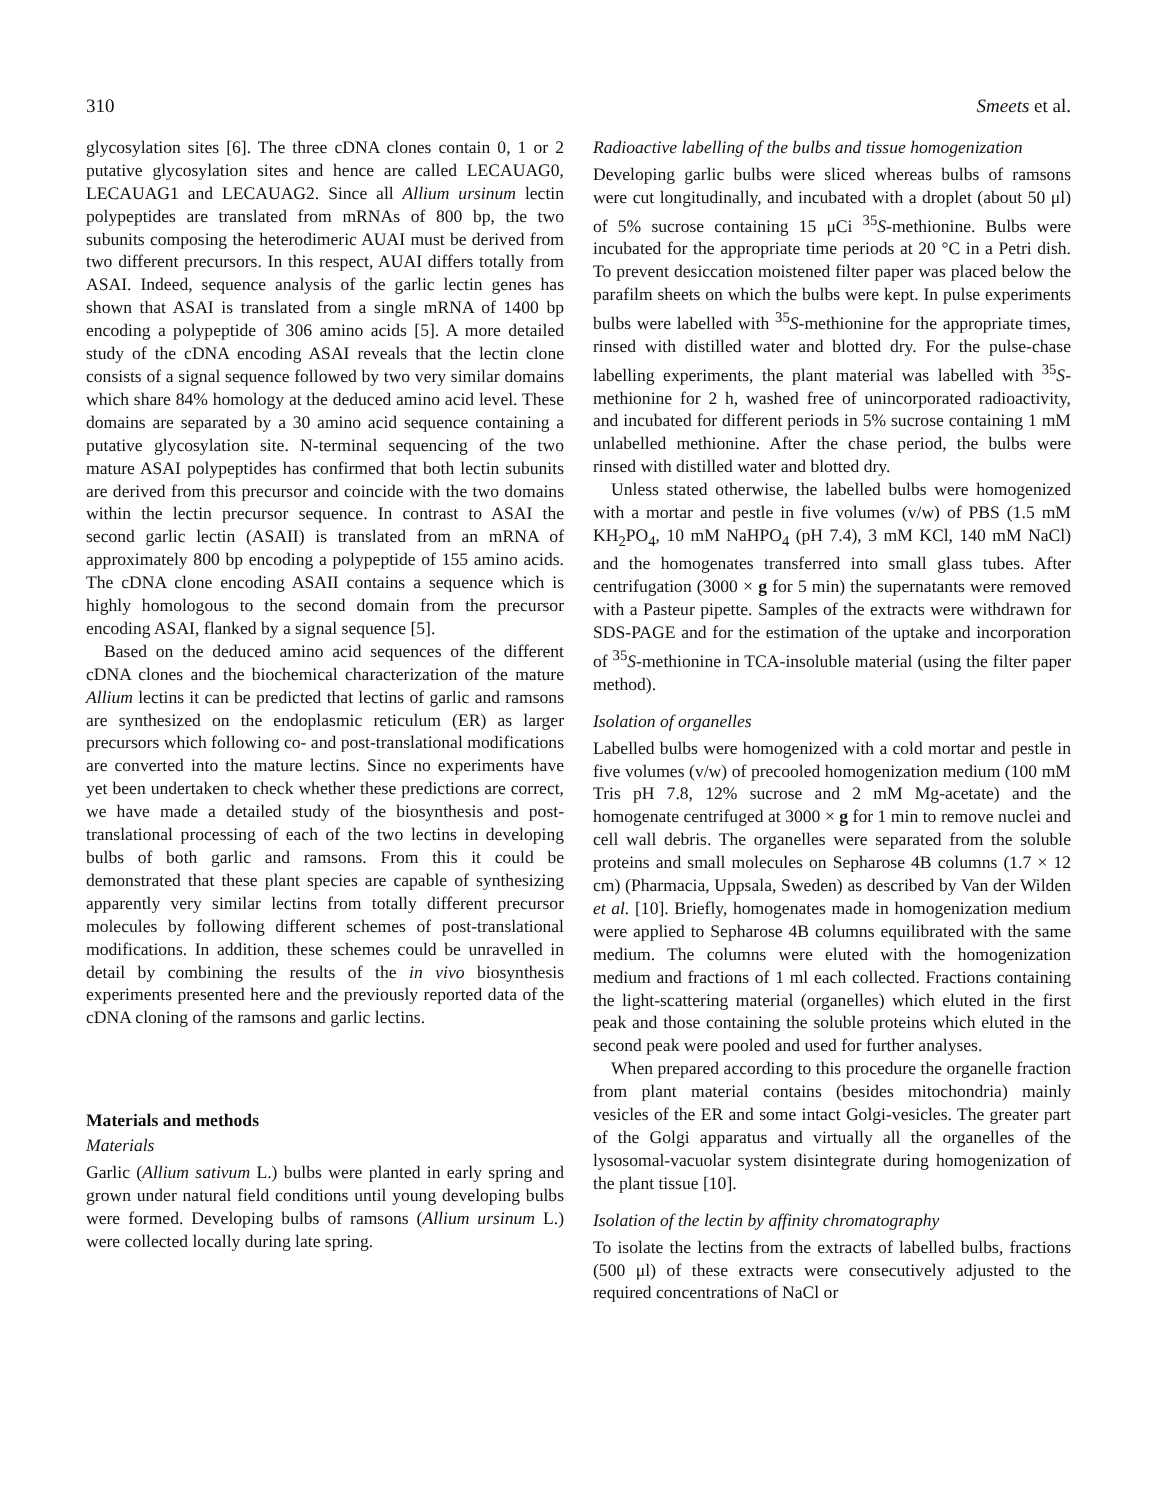310 Smeets et al.
glycosylation sites [6]. The three cDNA clones contain 0, 1 or 2 putative glycosylation sites and hence are called LECAUAG0, LECAUAG1 and LECAUAG2. Since all Allium ursinum lectin polypeptides are translated from mRNAs of 800 bp, the two subunits composing the heterodimeric AUAI must be derived from two different precursors. In this respect, AUAI differs totally from ASAI. Indeed, sequence analysis of the garlic lectin genes has shown that ASAI is translated from a single mRNA of 1400 bp encoding a polypeptide of 306 amino acids [5]. A more detailed study of the cDNA encoding ASAI reveals that the lectin clone consists of a signal sequence followed by two very similar domains which share 84% homology at the deduced amino acid level. These domains are separated by a 30 amino acid sequence containing a putative glycosylation site. N-terminal sequencing of the two mature ASAI polypeptides has confirmed that both lectin subunits are derived from this precursor and coincide with the two domains within the lectin precursor sequence. In contrast to ASAI the second garlic lectin (ASAII) is translated from an mRNA of approximately 800 bp encoding a polypeptide of 155 amino acids. The cDNA clone encoding ASAII contains a sequence which is highly homologous to the second domain from the precursor encoding ASAI, flanked by a signal sequence [5].
Based on the deduced amino acid sequences of the different cDNA clones and the biochemical characterization of the mature Allium lectins it can be predicted that lectins of garlic and ramsons are synthesized on the endoplasmic reticulum (ER) as larger precursors which following co- and post-translational modifications are converted into the mature lectins. Since no experiments have yet been undertaken to check whether these predictions are correct, we have made a detailed study of the biosynthesis and post-translational processing of each of the two lectins in developing bulbs of both garlic and ramsons. From this it could be demonstrated that these plant species are capable of synthesizing apparently very similar lectins from totally different precursor molecules by following different schemes of post-translational modifications. In addition, these schemes could be unravelled in detail by combining the results of the in vivo biosynthesis experiments presented here and the previously reported data of the cDNA cloning of the ramsons and garlic lectins.
Materials and methods
Materials
Garlic (Allium sativum L.) bulbs were planted in early spring and grown under natural field conditions until young developing bulbs were formed. Developing bulbs of ramsons (Allium ursinum L.) were collected locally during late spring.
Radioactive labelling of the bulbs and tissue homogenization
Developing garlic bulbs were sliced whereas bulbs of ramsons were cut longitudinally, and incubated with a droplet (about 50 μl) of 5% sucrose containing 15 μCi <sup>35</sup>S-methionine. Bulbs were incubated for the appropriate time periods at 20 °C in a Petri dish. To prevent desiccation moistened filter paper was placed below the parafilm sheets on which the bulbs were kept. In pulse experiments bulbs were labelled with <sup>35</sup>S-methionine for the appropriate times, rinsed with distilled water and blotted dry. For the pulse-chase labelling experiments, the plant material was labelled with <sup>35</sup>S-methionine for 2 h, washed free of unincorporated radioactivity, and incubated for different periods in 5% sucrose containing 1 mM unlabelled methionine. After the chase period, the bulbs were rinsed with distilled water and blotted dry.
Unless stated otherwise, the labelled bulbs were homogenized with a mortar and pestle in five volumes (v/w) of PBS (1.5 mM KH<sub>2</sub>PO<sub>4</sub>, 10 mM NaHPO<sub>4</sub> (pH 7.4), 3 mM KCl, 140 mM NaCl) and the homogenates transferred into small glass tubes. After centrifugation (3000 × g for 5 min) the supernatants were removed with a Pasteur pipette. Samples of the extracts were withdrawn for SDS-PAGE and for the estimation of the uptake and incorporation of <sup>35</sup>S-methionine in TCA-insoluble material (using the filter paper method).
Isolation of organelles
Labelled bulbs were homogenized with a cold mortar and pestle in five volumes (v/w) of precooled homogenization medium (100 mM Tris pH 7.8, 12% sucrose and 2 mM Mg-acetate) and the homogenate centrifuged at 3000 × g for 1 min to remove nuclei and cell wall debris. The organelles were separated from the soluble proteins and small molecules on Sepharose 4B columns (1.7 × 12 cm) (Pharmacia, Uppsala, Sweden) as described by Van der Wilden et al. [10]. Briefly, homogenates made in homogenization medium were applied to Sepharose 4B columns equilibrated with the same medium. The columns were eluted with the homogenization medium and fractions of 1 ml each collected. Fractions containing the light-scattering material (organelles) which eluted in the first peak and those containing the soluble proteins which eluted in the second peak were pooled and used for further analyses.
When prepared according to this procedure the organelle fraction from plant material contains (besides mitochondria) mainly vesicles of the ER and some intact Golgi-vesicles. The greater part of the Golgi apparatus and virtually all the organelles of the lysosomal-vacuolar system disintegrate during homogenization of the plant tissue [10].
Isolation of the lectin by affinity chromatography
To isolate the lectins from the extracts of labelled bulbs, fractions (500 μl) of these extracts were consecutively adjusted to the required concentrations of NaCl or